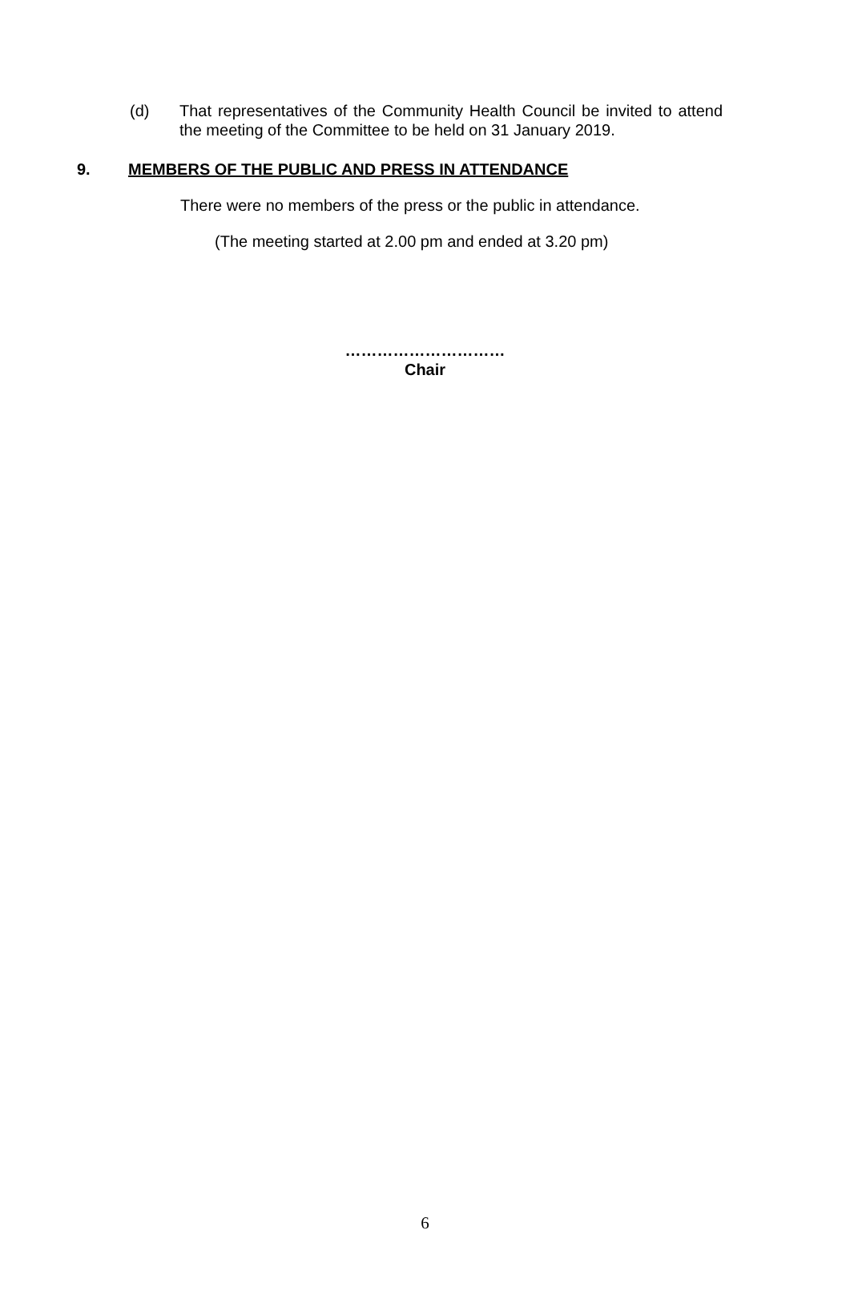(d) That representatives of the Community Health Council be invited to attend the meeting of the Committee to be held on 31 January 2019.
9. MEMBERS OF THE PUBLIC AND PRESS IN ATTENDANCE
There were no members of the press or the public in attendance.
(The meeting started at 2.00 pm and ended at 3.20 pm)
…………………………
Chair
6